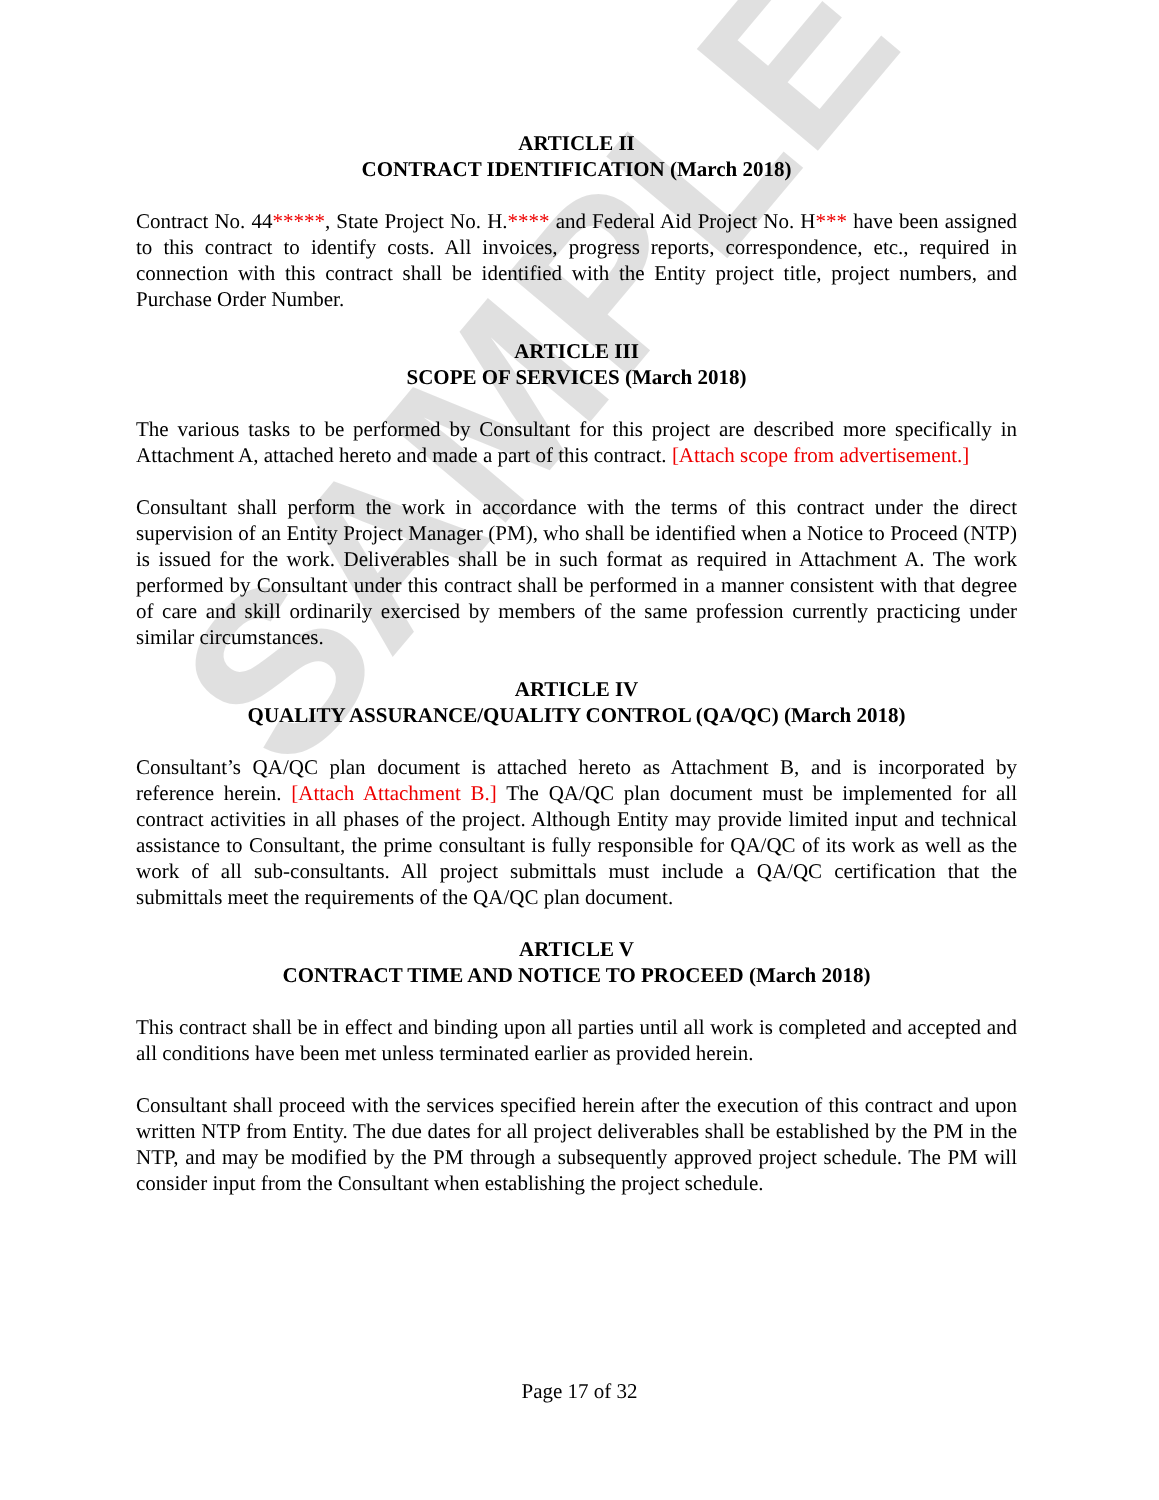SAMPLE
ARTICLE II
CONTRACT IDENTIFICATION (March 2018)
Contract No. 44*****, State Project No. H.**** and Federal Aid Project No. H*** have been assigned to this contract to identify costs. All invoices, progress reports, correspondence, etc., required in connection with this contract shall be identified with the Entity project title, project numbers, and Purchase Order Number.
ARTICLE III
SCOPE OF SERVICES (March 2018)
The various tasks to be performed by Consultant for this project are described more specifically in Attachment A, attached hereto and made a part of this contract. [Attach scope from advertisement.]
Consultant shall perform the work in accordance with the terms of this contract under the direct supervision of an Entity Project Manager (PM), who shall be identified when a Notice to Proceed (NTP) is issued for the work. Deliverables shall be in such format as required in Attachment A. The work performed by Consultant under this contract shall be performed in a manner consistent with that degree of care and skill ordinarily exercised by members of the same profession currently practicing under similar circumstances.
ARTICLE IV
QUALITY ASSURANCE/QUALITY CONTROL (QA/QC) (March 2018)
Consultant’s QA/QC plan document is attached hereto as Attachment B, and is incorporated by reference herein. [Attach Attachment B.] The QA/QC plan document must be implemented for all contract activities in all phases of the project. Although Entity may provide limited input and technical assistance to Consultant, the prime consultant is fully responsible for QA/QC of its work as well as the work of all sub-consultants. All project submittals must include a QA/QC certification that the submittals meet the requirements of the QA/QC plan document.
ARTICLE V
CONTRACT TIME AND NOTICE TO PROCEED (March 2018)
This contract shall be in effect and binding upon all parties until all work is completed and accepted and all conditions have been met unless terminated earlier as provided herein.
Consultant shall proceed with the services specified herein after the execution of this contract and upon written NTP from Entity. The due dates for all project deliverables shall be established by the PM in the NTP, and may be modified by the PM through a subsequently approved project schedule. The PM will consider input from the Consultant when establishing the project schedule.
Page 17 of 32